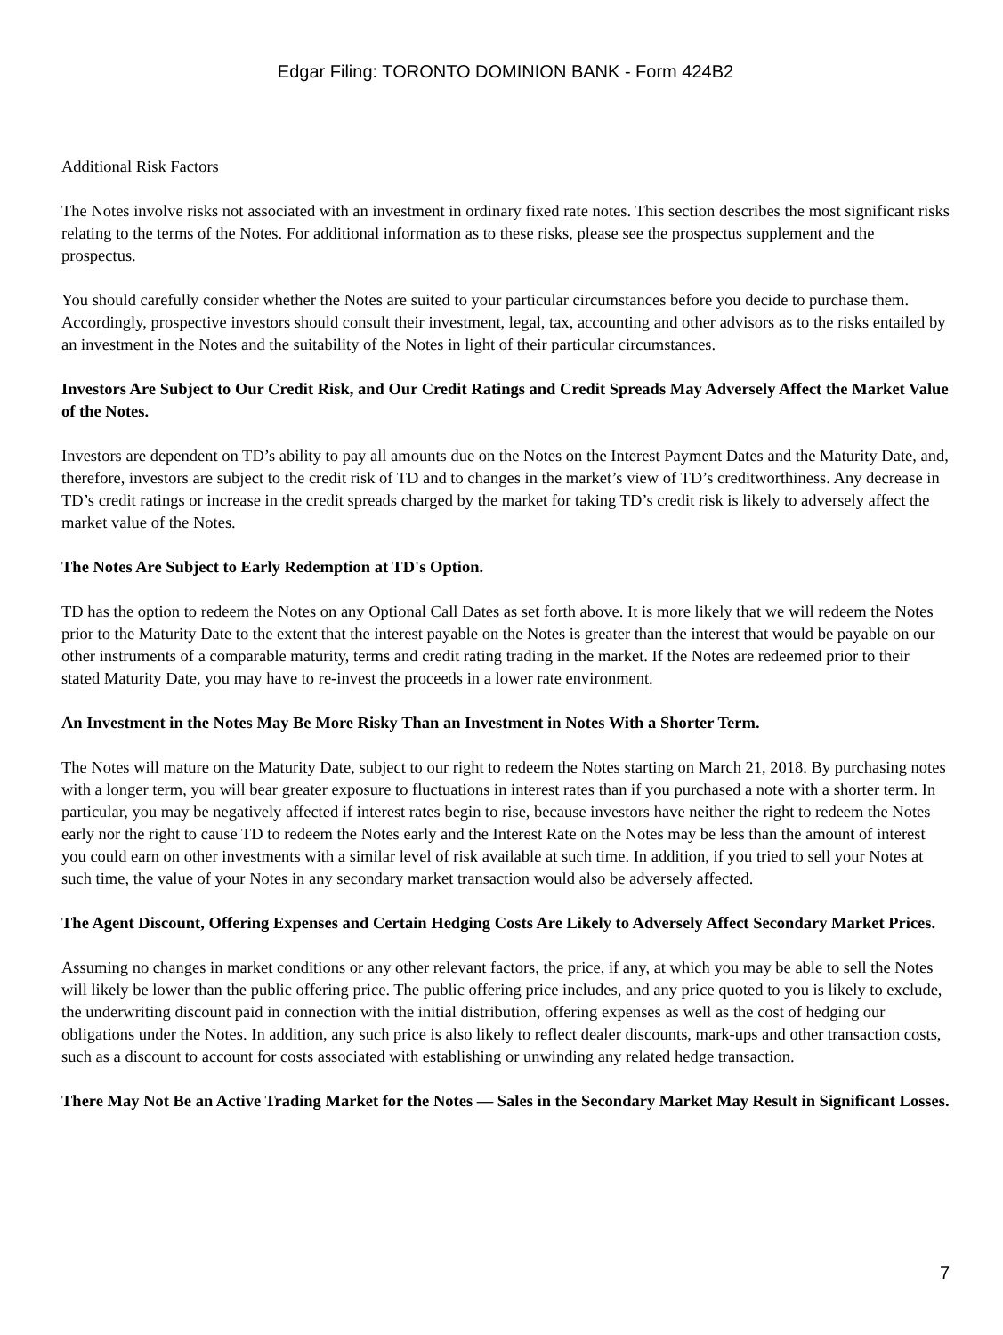Edgar Filing: TORONTO DOMINION BANK - Form 424B2
Additional Risk Factors
The Notes involve risks not associated with an investment in ordinary fixed rate notes. This section describes the most significant risks relating to the terms of the Notes. For additional information as to these risks, please see the prospectus supplement and the prospectus.
You should carefully consider whether the Notes are suited to your particular circumstances before you decide to purchase them. Accordingly, prospective investors should consult their investment, legal, tax, accounting and other advisors as to the risks entailed by an investment in the Notes and the suitability of the Notes in light of their particular circumstances.
Investors Are Subject to Our Credit Risk, and Our Credit Ratings and Credit Spreads May Adversely Affect the Market Value of the Notes.
Investors are dependent on TD’s ability to pay all amounts due on the Notes on the Interest Payment Dates and the Maturity Date, and, therefore, investors are subject to the credit risk of TD and to changes in the market’s view of TD’s creditworthiness. Any decrease in TD’s credit ratings or increase in the credit spreads charged by the market for taking TD’s credit risk is likely to adversely affect the market value of the Notes.
The Notes Are Subject to Early Redemption at TD's Option.
TD has the option to redeem the Notes on any Optional Call Dates as set forth above. It is more likely that we will redeem the Notes prior to the Maturity Date to the extent that the interest payable on the Notes is greater than the interest that would be payable on our other instruments of a comparable maturity, terms and credit rating trading in the market. If the Notes are redeemed prior to their stated Maturity Date, you may have to re-invest the proceeds in a lower rate environment.
An Investment in the Notes May Be More Risky Than an Investment in Notes With a Shorter Term.
The Notes will mature on the Maturity Date, subject to our right to redeem the Notes starting on March 21, 2018. By purchasing notes with a longer term, you will bear greater exposure to fluctuations in interest rates than if you purchased a note with a shorter term. In particular, you may be negatively affected if interest rates begin to rise, because investors have neither the right to redeem the Notes early nor the right to cause TD to redeem the Notes early and the Interest Rate on the Notes may be less than the amount of interest you could earn on other investments with a similar level of risk available at such time. In addition, if you tried to sell your Notes at such time, the value of your Notes in any secondary market transaction would also be adversely affected.
The Agent Discount, Offering Expenses and Certain Hedging Costs Are Likely to Adversely Affect Secondary Market Prices.
Assuming no changes in market conditions or any other relevant factors, the price, if any, at which you may be able to sell the Notes will likely be lower than the public offering price. The public offering price includes, and any price quoted to you is likely to exclude, the underwriting discount paid in connection with the initial distribution, offering expenses as well as the cost of hedging our obligations under the Notes. In addition, any such price is also likely to reflect dealer discounts, mark-ups and other transaction costs, such as a discount to account for costs associated with establishing or unwinding any related hedge transaction.
There May Not Be an Active Trading Market for the Notes — Sales in the Secondary Market May Result in Significant Losses.
7